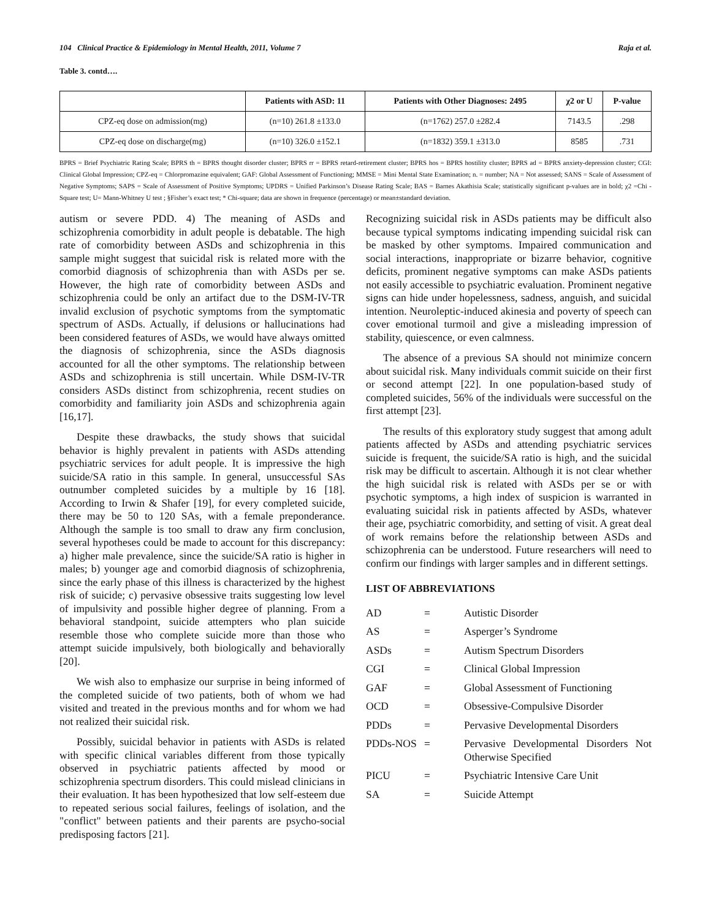104 Clinical Practice & Epidemiology in Mental Health, 2011, Volume 7 Raja et al.
Table 3. contd….
| | Patients with ASD: 11 | Patients with Other Diagnoses: 2495 | χ2 or U | P-value |
| --- | --- | --- | --- | --- |
| CPZ-eq dose on admission(mg) | (n=10) 261.8 ±133.0 | (n=1762) 257.0 ±282.4 | 7143.5 | .298 |
| CPZ-eq dose on discharge(mg) | (n=10) 326.0 ±152.1 | (n=1832) 359.1 ±313.0 | 8585 | .731 |
BPRS = Brief Psychiatric Rating Scale; BPRS th = BPRS thought disorder cluster; BPRS rr = BPRS retard-retirement cluster; BPRS hos = BPRS hostility cluster; BPRS ad = BPRS anxiety-depression cluster; CGI: Clinical Global Impression; CPZ-eq = Chlorpromazine equivalent; GAF: Global Assessment of Functioning; MMSE = Mini Mental State Examination; n. = number; NA = Not assessed; SANS = Scale of Assessment of Negative Symptoms; SAPS = Scale of Assessment of Positive Symptoms; UPDRS = Unified Parkinson’s Disease Rating Scale; BAS = Barnes Akathisia Scale; statistically significant p-values are in bold; χ2 =Chi -Square test; U= Mann-Whitney U test ; §Fisher’s exact test; * Chi-square; data are shown in frequence (percentage) or mean±standard deviation.
autism or severe PDD. 4) The meaning of ASDs and schizophrenia comorbidity in adult people is debatable. The high rate of comorbidity between ASDs and schizophrenia in this sample might suggest that suicidal risk is related more with the comorbid diagnosis of schizophrenia than with ASDs per se. However, the high rate of comorbidity between ASDs and schizophrenia could be only an artifact due to the DSM-IV-TR invalid exclusion of psychotic symptoms from the symptomatic spectrum of ASDs. Actually, if delusions or hallucinations had been considered features of ASDs, we would have always omitted the diagnosis of schizophrenia, since the ASDs diagnosis accounted for all the other symptoms. The relationship between ASDs and schizophrenia is still uncertain. While DSM-IV-TR considers ASDs distinct from schizophrenia, recent studies on comorbidity and familiarity join ASDs and schizophrenia again [16,17].
Despite these drawbacks, the study shows that suicidal behavior is highly prevalent in patients with ASDs attending psychiatric services for adult people. It is impressive the high suicide/SA ratio in this sample. In general, unsuccessful SAs outnumber completed suicides by a multiple by 16 [18]. According to Irwin & Shafer [19], for every completed suicide, there may be 50 to 120 SAs, with a female preponderance. Although the sample is too small to draw any firm conclusion, several hypotheses could be made to account for this discrepancy: a) higher male prevalence, since the suicide/SA ratio is higher in males; b) younger age and comorbid diagnosis of schizophrenia, since the early phase of this illness is characterized by the highest risk of suicide; c) pervasive obsessive traits suggesting low level of impulsivity and possible higher degree of planning. From a behavioral standpoint, suicide attempters who plan suicide resemble those who complete suicide more than those who attempt suicide impulsively, both biologically and behaviorally [20].
We wish also to emphasize our surprise in being informed of the completed suicide of two patients, both of whom we had visited and treated in the previous months and for whom we had not realized their suicidal risk.
Possibly, suicidal behavior in patients with ASDs is related with specific clinical variables different from those typically observed in psychiatric patients affected by mood or schizophrenia spectrum disorders. This could mislead clinicians in their evaluation. It has been hypothesized that low self-esteem due to repeated serious social failures, feelings of isolation, and the "conflict" between patients and their parents are psycho-social predisposing factors [21].
Recognizing suicidal risk in ASDs patients may be difficult also because typical symptoms indicating impending suicidal risk can be masked by other symptoms. Impaired communication and social interactions, inappropriate or bizarre behavior, cognitive deficits, prominent negative symptoms can make ASDs patients not easily accessible to psychiatric evaluation. Prominent negative signs can hide under hopelessness, sadness, anguish, and suicidal intention. Neuroleptic-induced akinesia and poverty of speech can cover emotional turmoil and give a misleading impression of stability, quiescence, or even calmness.
The absence of a previous SA should not minimize concern about suicidal risk. Many individuals commit suicide on their first or second attempt [22]. In one population-based study of completed suicides, 56% of the individuals were successful on the first attempt [23].
The results of this exploratory study suggest that among adult patients affected by ASDs and attending psychiatric services suicide is frequent, the suicide/SA ratio is high, and the suicidal risk may be difficult to ascertain. Although it is not clear whether the high suicidal risk is related with ASDs per se or with psychotic symptoms, a high index of suspicion is warranted in evaluating suicidal risk in patients affected by ASDs, whatever their age, psychiatric comorbidity, and setting of visit. A great deal of work remains before the relationship between ASDs and schizophrenia can be understood. Future researchers will need to confirm our findings with larger samples and in different settings.
LIST OF ABBREVIATIONS
| AD | = | Autistic Disorder |
| AS | = | Asperger’s Syndrome |
| ASDs | = | Autism Spectrum Disorders |
| CGI | = | Clinical Global Impression |
| GAF | = | Global Assessment of Functioning |
| OCD | = | Obsessive-Compulsive Disorder |
| PDDs | = | Pervasive Developmental Disorders |
| PDDs-NOS | = | Pervasive Developmental Disorders Not Otherwise Specified |
| PICU | = | Psychiatric Intensive Care Unit |
| SA | = | Suicide Attempt |